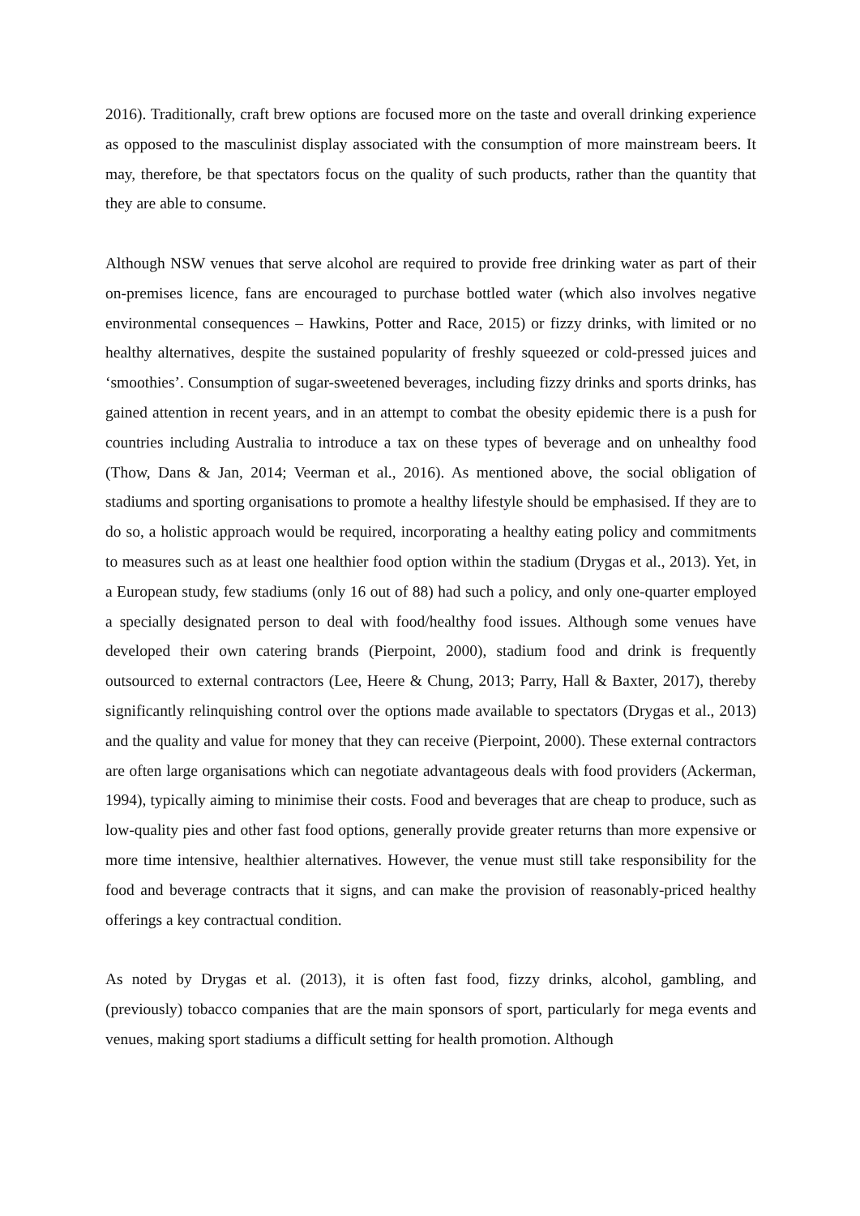2016). Traditionally, craft brew options are focused more on the taste and overall drinking experience as opposed to the masculinist display associated with the consumption of more mainstream beers. It may, therefore, be that spectators focus on the quality of such products, rather than the quantity that they are able to consume.
Although NSW venues that serve alcohol are required to provide free drinking water as part of their on-premises licence, fans are encouraged to purchase bottled water (which also involves negative environmental consequences – Hawkins, Potter and Race, 2015) or fizzy drinks, with limited or no healthy alternatives, despite the sustained popularity of freshly squeezed or cold-pressed juices and ‘smoothies’. Consumption of sugar-sweetened beverages, including fizzy drinks and sports drinks, has gained attention in recent years, and in an attempt to combat the obesity epidemic there is a push for countries including Australia to introduce a tax on these types of beverage and on unhealthy food (Thow, Dans & Jan, 2014; Veerman et al., 2016). As mentioned above, the social obligation of stadiums and sporting organisations to promote a healthy lifestyle should be emphasised. If they are to do so, a holistic approach would be required, incorporating a healthy eating policy and commitments to measures such as at least one healthier food option within the stadium (Drygas et al., 2013). Yet, in a European study, few stadiums (only 16 out of 88) had such a policy, and only one-quarter employed a specially designated person to deal with food/healthy food issues. Although some venues have developed their own catering brands (Pierpoint, 2000), stadium food and drink is frequently outsourced to external contractors (Lee, Heere & Chung, 2013; Parry, Hall & Baxter, 2017), thereby significantly relinquishing control over the options made available to spectators (Drygas et al., 2013) and the quality and value for money that they can receive (Pierpoint, 2000). These external contractors are often large organisations which can negotiate advantageous deals with food providers (Ackerman, 1994), typically aiming to minimise their costs. Food and beverages that are cheap to produce, such as low-quality pies and other fast food options, generally provide greater returns than more expensive or more time intensive, healthier alternatives. However, the venue must still take responsibility for the food and beverage contracts that it signs, and can make the provision of reasonably-priced healthy offerings a key contractual condition.
As noted by Drygas et al. (2013), it is often fast food, fizzy drinks, alcohol, gambling, and (previously) tobacco companies that are the main sponsors of sport, particularly for mega events and venues, making sport stadiums a difficult setting for health promotion. Although